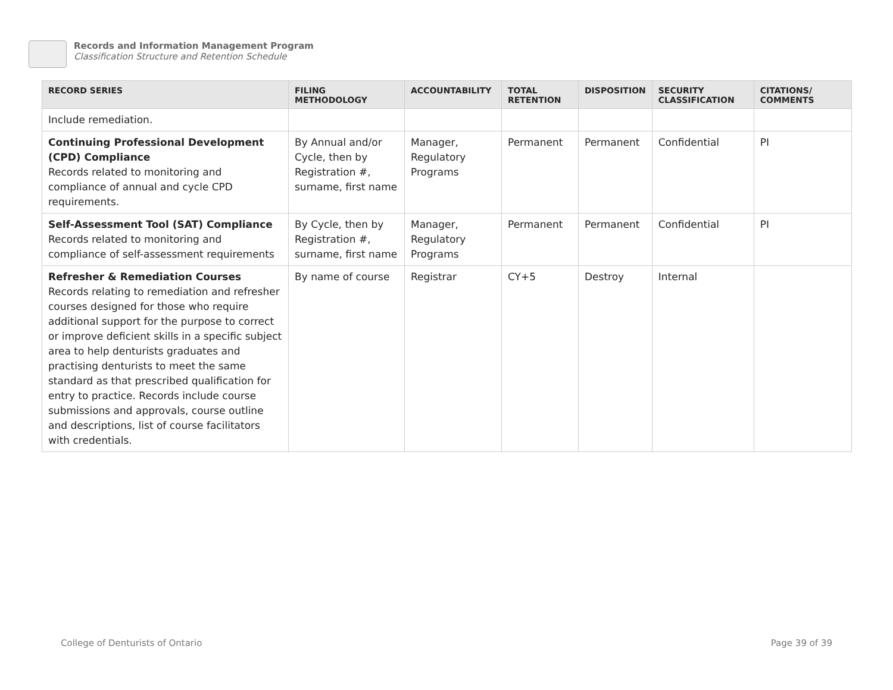Records and Information Management Program
Classification Structure and Retention Schedule
| RECORD SERIES | FILING METHODOLOGY | ACCOUNTABILITY | TOTAL RETENTION | DISPOSITION | SECURITY CLASSIFICATION | CITATIONS/ COMMENTS |
| --- | --- | --- | --- | --- | --- | --- |
| Include remediation. | | | | | | |
| Continuing Professional Development (CPD) Compliance Records related to monitoring and compliance of annual and cycle CPD requirements. | By Annual and/or Cycle, then by Registration #, surname, first name | Manager, Regulatory Programs | Permanent | Permanent | Confidential | PI |
| Self-Assessment Tool (SAT) Compliance Records related to monitoring and compliance of self-assessment requirements | By Cycle, then by Registration #, surname, first name | Manager, Regulatory Programs | Permanent | Permanent | Confidential | PI |
| Refresher & Remediation Courses Records relating to remediation and refresher courses designed for those who require additional support for the purpose to correct or improve deficient skills in a specific subject area to help denturists graduates and practising denturists to meet the same standard as that prescribed qualification for entry to practice. Records include course submissions and approvals, course outline and descriptions, list of course facilitators with credentials. | By name of course | Registrar | CY+5 | Destroy | Internal | |
College of Denturists of Ontario
Page 39 of 39